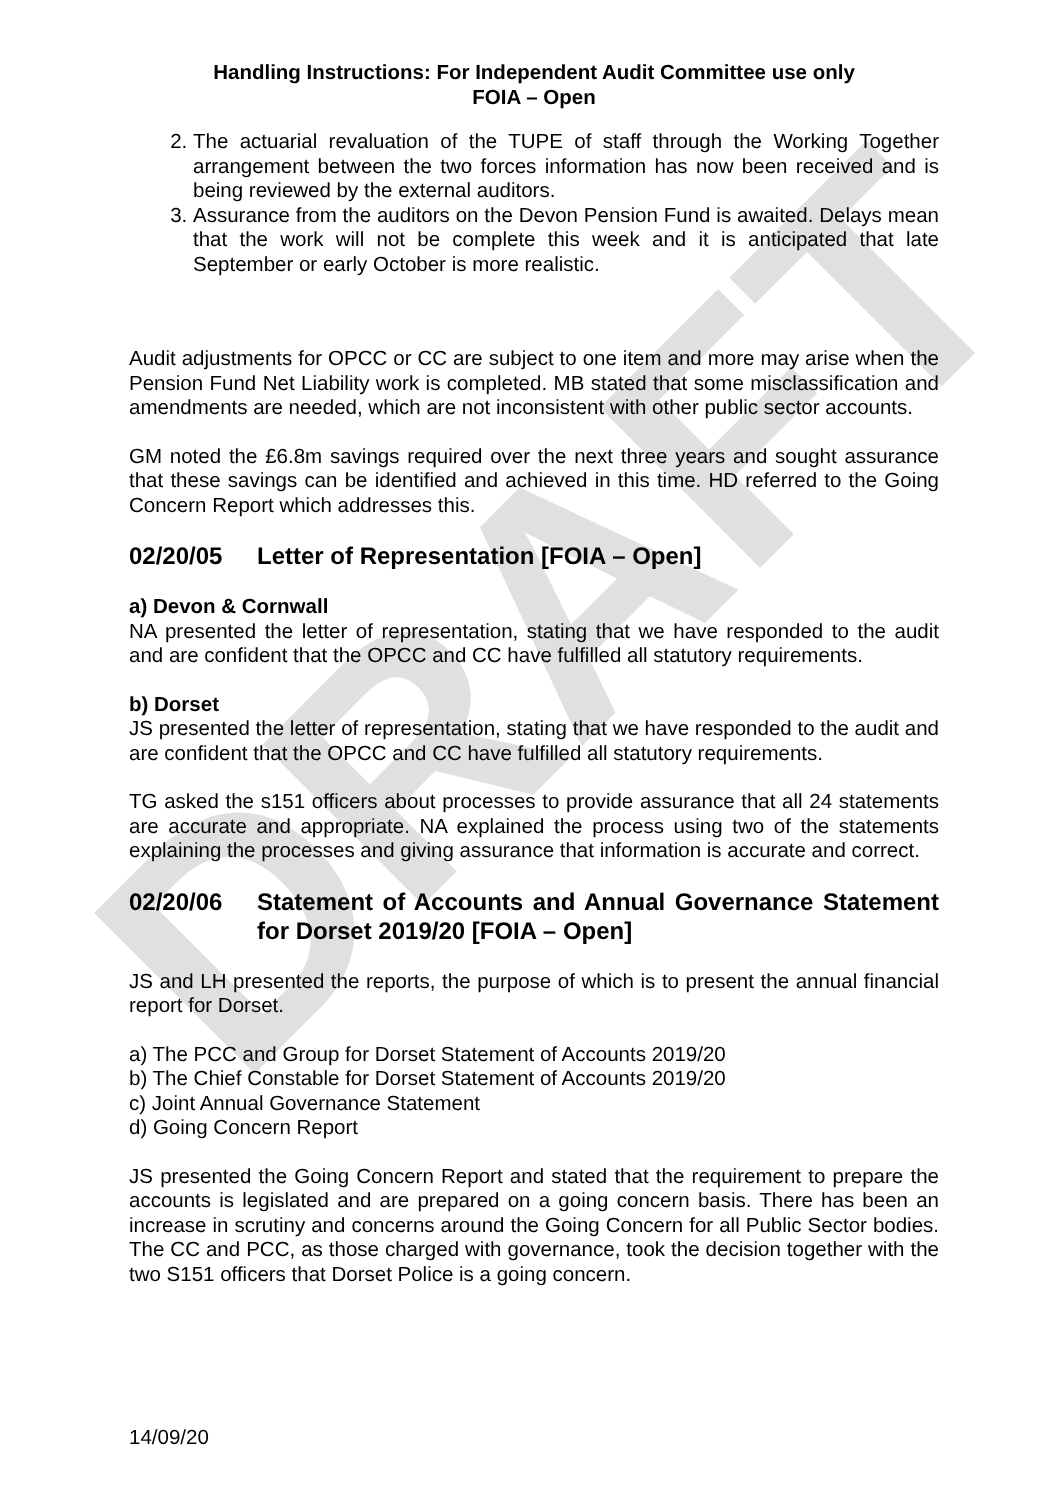DRAFT
Handling Instructions: For Independent Audit Committee use only
FOIA – Open
2. The actuarial revaluation of the TUPE of staff through the Working Together arrangement between the two forces information has now been received and is being reviewed by the external auditors.
3. Assurance from the auditors on the Devon Pension Fund is awaited. Delays mean that the work will not be complete this week and it is anticipated that late September or early October is more realistic.
Audit adjustments for OPCC or CC are subject to one item and more may arise when the Pension Fund Net Liability work is completed. MB stated that some misclassification and amendments are needed, which are not inconsistent with other public sector accounts.
GM noted the £6.8m savings required over the next three years and sought assurance that these savings can be identified and achieved in this time. HD referred to the Going Concern Report which addresses this.
02/20/05 Letter of Representation [FOIA – Open]
a) Devon & Cornwall
NA presented the letter of representation, stating that we have responded to the audit and are confident that the OPCC and CC have fulfilled all statutory requirements.
b) Dorset
JS presented the letter of representation, stating that we have responded to the audit and are confident that the OPCC and CC have fulfilled all statutory requirements.
TG asked the s151 officers about processes to provide assurance that all 24 statements are accurate and appropriate. NA explained the process using two of the statements explaining the processes and giving assurance that information is accurate and correct.
02/20/06 Statement of Accounts and Annual Governance Statement for Dorset 2019/20 [FOIA – Open]
JS and LH presented the reports, the purpose of which is to present the annual financial report for Dorset.
a) The PCC and Group for Dorset Statement of Accounts 2019/20
b) The Chief Constable for Dorset Statement of Accounts 2019/20
c) Joint Annual Governance Statement
d) Going Concern Report
JS presented the Going Concern Report and stated that the requirement to prepare the accounts is legislated and are prepared on a going concern basis. There has been an increase in scrutiny and concerns around the Going Concern for all Public Sector bodies. The CC and PCC, as those charged with governance, took the decision together with the two S151 officers that Dorset Police is a going concern.
14/09/20